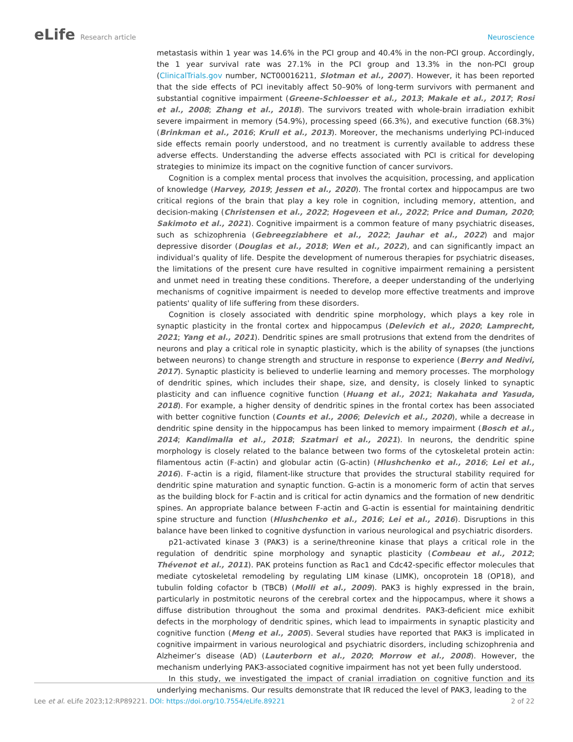eLife Research article Neuroscience
metastasis within 1 year was 14.6% in the PCI group and 40.4% in the non-PCI group. Accordingly, the 1 year survival rate was 27.1% in the PCI group and 13.3% in the non-PCI group (ClinicalTrials.gov number, NCT00016211, Slotman et al., 2007). However, it has been reported that the side effects of PCI inevitably affect 50–90% of long-term survivors with permanent and substantial cognitive impairment (Greene-Schloesser et al., 2013; Makale et al., 2017; Rosi et al., 2008; Zhang et al., 2018). The survivors treated with whole-brain irradiation exhibit severe impairment in memory (54.9%), processing speed (66.3%), and executive function (68.3%) (Brinkman et al., 2016; Krull et al., 2013). Moreover, the mechanisms underlying PCI-induced side effects remain poorly understood, and no treatment is currently available to address these adverse effects. Understanding the adverse effects associated with PCI is critical for developing strategies to minimize its impact on the cognitive function of cancer survivors.
Cognition is a complex mental process that involves the acquisition, processing, and application of knowledge (Harvey, 2019; Jessen et al., 2020). The frontal cortex and hippocampus are two critical regions of the brain that play a key role in cognition, including memory, attention, and decision-making (Christensen et al., 2022; Hogeveen et al., 2022; Price and Duman, 2020; Sakimoto et al., 2021). Cognitive impairment is a common feature of many psychiatric diseases, such as schizophrenia (Gebreegziabhere et al., 2022; Jauhar et al., 2022) and major depressive disorder (Douglas et al., 2018; Wen et al., 2022), and can significantly impact an individual’s quality of life. Despite the development of numerous therapies for psychiatric diseases, the limitations of the present cure have resulted in cognitive impairment remaining a persistent and unmet need in treating these conditions. Therefore, a deeper understanding of the underlying mechanisms of cognitive impairment is needed to develop more effective treatments and improve patients' quality of life suffering from these disorders.
Cognition is closely associated with dendritic spine morphology, which plays a key role in synaptic plasticity in the frontal cortex and hippocampus (Delevich et al., 2020; Lamprecht, 2021; Yang et al., 2021). Dendritic spines are small protrusions that extend from the dendrites of neurons and play a critical role in synaptic plasticity, which is the ability of synapses (the junctions between neurons) to change strength and structure in response to experience (Berry and Nedivi, 2017). Synaptic plasticity is believed to underlie learning and memory processes. The morphology of dendritic spines, which includes their shape, size, and density, is closely linked to synaptic plasticity and can influence cognitive function (Huang et al., 2021; Nakahata and Yasuda, 2018). For example, a higher density of dendritic spines in the frontal cortex has been associated with better cognitive function (Counts et al., 2006; Delevich et al., 2020), while a decrease in dendritic spine density in the hippocampus has been linked to memory impairment (Bosch et al., 2014; Kandimalla et al., 2018; Szatmari et al., 2021). In neurons, the dendritic spine morphology is closely related to the balance between two forms of the cytoskeletal protein actin: filamentous actin (F-actin) and globular actin (G-actin) (Hlushchenko et al., 2016; Lei et al., 2016). F-actin is a rigid, filament-like structure that provides the structural stability required for dendritic spine maturation and synaptic function. G-actin is a monomeric form of actin that serves as the building block for F-actin and is critical for actin dynamics and the formation of new dendritic spines. An appropriate balance between F-actin and G-actin is essential for maintaining dendritic spine structure and function (Hlushchenko et al., 2016; Lei et al., 2016). Disruptions in this balance have been linked to cognitive dysfunction in various neurological and psychiatric disorders.
p21-activated kinase 3 (PAK3) is a serine/threonine kinase that plays a critical role in the regulation of dendritic spine morphology and synaptic plasticity (Combeau et al., 2012; Thévenot et al., 2011). PAK proteins function as Rac1 and Cdc42-specific effector molecules that mediate cytoskeletal remodeling by regulating LIM kinase (LIMK), oncoprotein 18 (OP18), and tubulin folding cofactor b (TBCB) (Molli et al., 2009). PAK3 is highly expressed in the brain, particularly in postmitotic neurons of the cerebral cortex and the hippocampus, where it shows a diffuse distribution throughout the soma and proximal dendrites. PAK3-deficient mice exhibit defects in the morphology of dendritic spines, which lead to impairments in synaptic plasticity and cognitive function (Meng et al., 2005). Several studies have reported that PAK3 is implicated in cognitive impairment in various neurological and psychiatric disorders, including schizophrenia and Alzheimer’s disease (AD) (Lauterborn et al., 2020; Morrow et al., 2008). However, the mechanism underlying PAK3-associated cognitive impairment has not yet been fully understood.
In this study, we investigated the impact of cranial irradiation on cognitive function and its underlying mechanisms. Our results demonstrate that IR reduced the level of PAK3, leading to the
Lee et al. eLife 2023;12:RP89221. DOI: https://doi.org/10.7554/eLife.89221
2 of 22